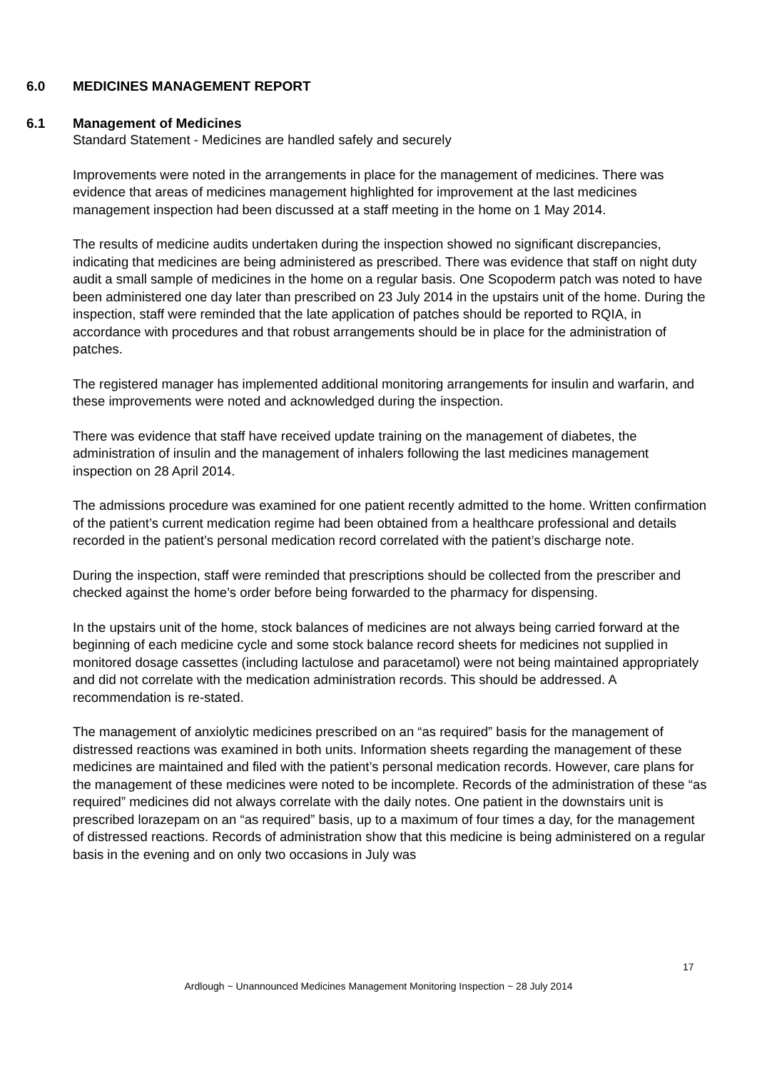6.0 MEDICINES MANAGEMENT REPORT
6.1 Management of Medicines
Standard Statement - Medicines are handled safely and securely
Improvements were noted in the arrangements in place for the management of medicines. There was evidence that areas of medicines management highlighted for improvement at the last medicines management inspection had been discussed at a staff meeting in the home on 1 May 2014.
The results of medicine audits undertaken during the inspection showed no significant discrepancies, indicating that medicines are being administered as prescribed. There was evidence that staff on night duty audit a small sample of medicines in the home on a regular basis. One Scopoderm patch was noted to have been administered one day later than prescribed on 23 July 2014 in the upstairs unit of the home. During the inspection, staff were reminded that the late application of patches should be reported to RQIA, in accordance with procedures and that robust arrangements should be in place for the administration of patches.
The registered manager has implemented additional monitoring arrangements for insulin and warfarin, and these improvements were noted and acknowledged during the inspection.
There was evidence that staff have received update training on the management of diabetes, the administration of insulin and the management of inhalers following the last medicines management inspection on 28 April 2014.
The admissions procedure was examined for one patient recently admitted to the home. Written confirmation of the patient’s current medication regime had been obtained from a healthcare professional and details recorded in the patient’s personal medication record correlated with the patient’s discharge note.
During the inspection, staff were reminded that prescriptions should be collected from the prescriber and checked against the home’s order before being forwarded to the pharmacy for dispensing.
In the upstairs unit of the home, stock balances of medicines are not always being carried forward at the beginning of each medicine cycle and some stock balance record sheets for medicines not supplied in monitored dosage cassettes (including lactulose and paracetamol) were not being maintained appropriately and did not correlate with the medication administration records. This should be addressed. A recommendation is re-stated.
The management of anxiolytic medicines prescribed on an “as required” basis for the management of distressed reactions was examined in both units. Information sheets regarding the management of these medicines are maintained and filed with the patient’s personal medication records. However, care plans for the management of these medicines were noted to be incomplete. Records of the administration of these “as required” medicines did not always correlate with the daily notes. One patient in the downstairs unit is prescribed lorazepam on an “as required” basis, up to a maximum of four times a day, for the management of distressed reactions. Records of administration show that this medicine is being administered on a regular basis in the evening and on only two occasions in July was
17
Ardlough ~ Unannounced Medicines Management Monitoring Inspection ~ 28 July 2014